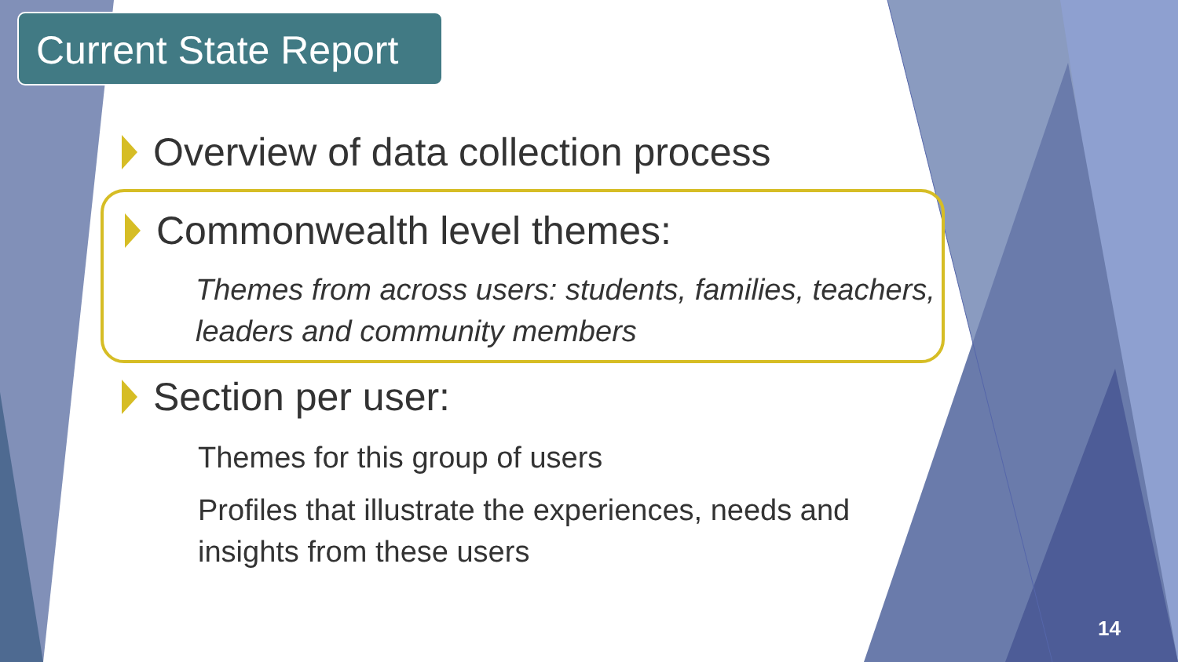Current State Report
Overview of data collection process
Commonwealth level themes:
Themes from across users: students, families, teachers, leaders and community members
Section per user:
Themes for this group of users
Profiles that illustrate the experiences, needs and insights from these users
14